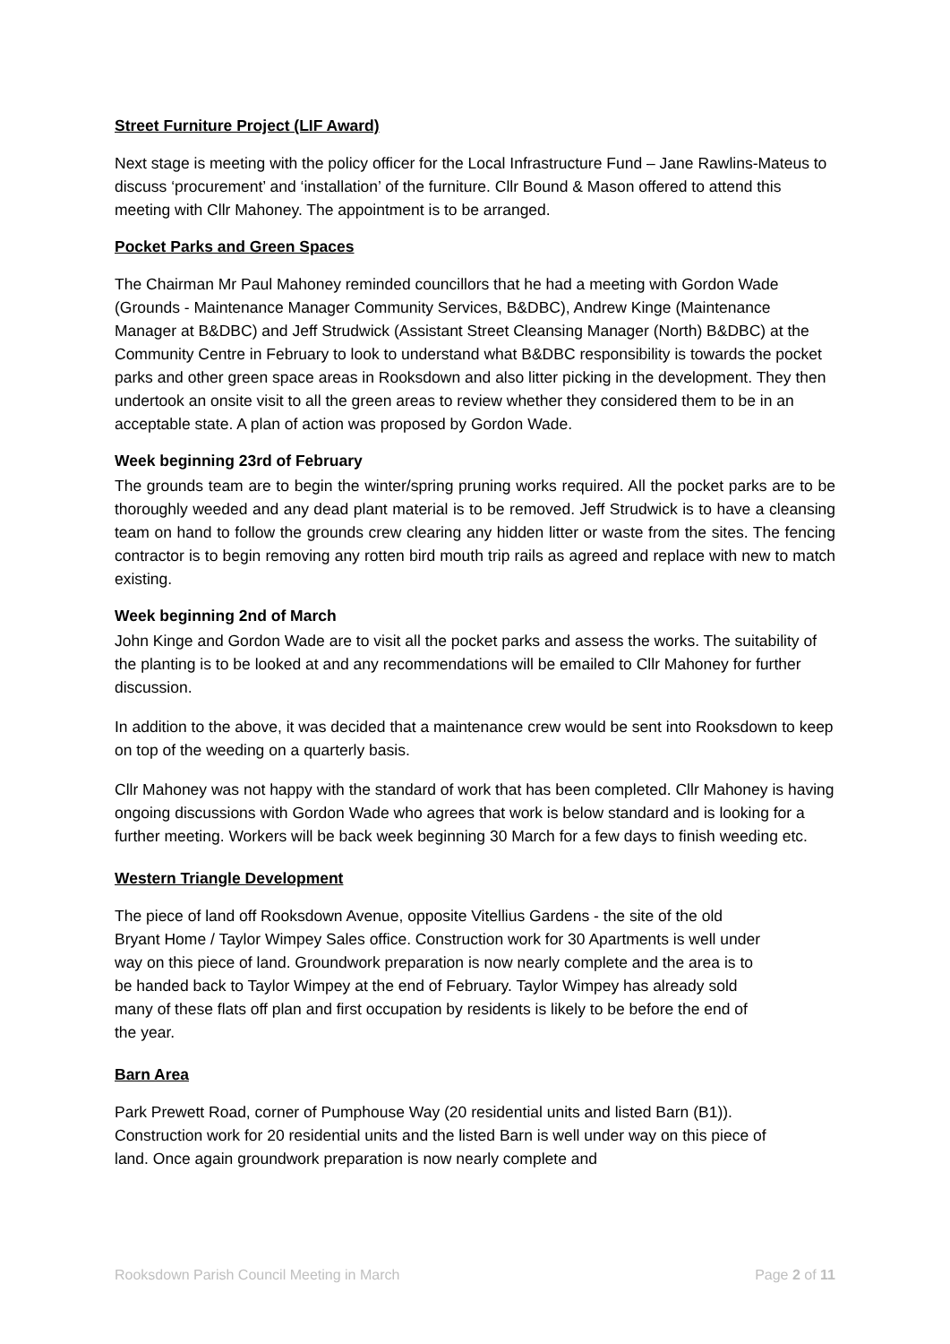Street Furniture Project (LIF Award)
Next stage is meeting with the policy officer for the Local Infrastructure Fund – Jane Rawlins-Mateus to discuss ‘procurement’ and ‘installation’ of the furniture. Cllr Bound & Mason offered to attend this meeting with Cllr Mahoney. The appointment is to be arranged.
Pocket Parks and Green Spaces
The Chairman Mr Paul Mahoney reminded councillors that he had a meeting with Gordon Wade (Grounds - Maintenance Manager Community Services, B&DBC), Andrew Kinge (Maintenance Manager at B&DBC) and Jeff Strudwick (Assistant Street Cleansing Manager (North) B&DBC) at the Community Centre in February to look to understand what B&DBC responsibility is towards the pocket parks and other green space areas in Rooksdown and also litter picking in the development. They then undertook an onsite visit to all the green areas to review whether they considered them to be in an acceptable state. A plan of action was proposed by Gordon Wade.
Week beginning 23rd of February
The grounds team are to begin the winter/spring pruning works required. All the pocket parks are to be thoroughly weeded and any dead plant material is to be removed. Jeff Strudwick is to have a cleansing team on hand to follow the grounds crew clearing any hidden litter or waste from the sites. The fencing contractor is to begin removing any rotten bird mouth trip rails as agreed and replace with new to match existing.
Week beginning 2nd of March
John Kinge and Gordon Wade are to visit all the pocket parks and assess the works. The suitability of the planting is to be looked at and any recommendations will be emailed to Cllr Mahoney for further discussion.
In addition to the above, it was decided that a maintenance crew would be sent into Rooksdown to keep on top of the weeding on a quarterly basis.
Cllr Mahoney was not happy with the standard of work that has been completed. Cllr Mahoney is having ongoing discussions with Gordon Wade who agrees that work is below standard and is looking for a further meeting. Workers will be back week beginning 30 March for a few days to finish weeding etc.
Western Triangle Development
The piece of land off Rooksdown Avenue, opposite Vitellius Gardens - the site of the old Bryant Home / Taylor Wimpey Sales office. Construction work for 30 Apartments is well under way on this piece of land. Groundwork preparation is now nearly complete and the area is to be handed back to Taylor Wimpey at the end of February. Taylor Wimpey has already sold many of these flats off plan and first occupation by residents is likely to be before the end of the year.
Barn Area
Park Prewett Road, corner of Pumphouse Way (20 residential units and listed Barn (B1)). Construction work for 20 residential units and the listed Barn is well under way on this piece of land. Once again groundwork preparation is now nearly complete and
Rooksdown Parish Council Meeting in March Page 2 of 11